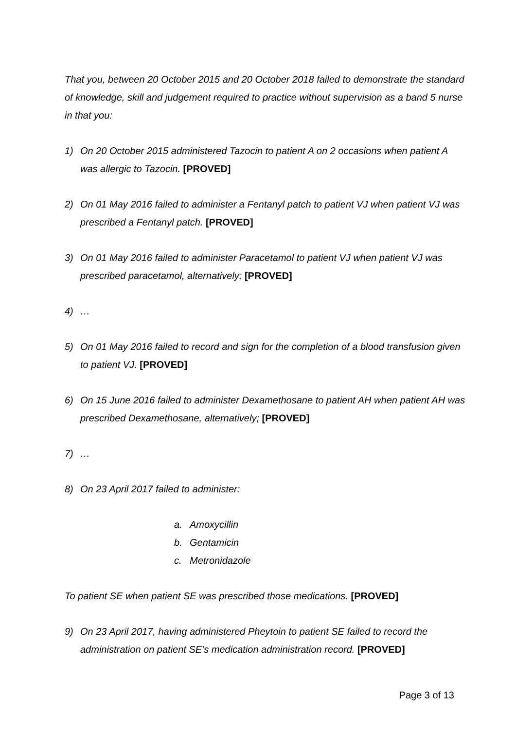That you, between 20 October 2015 and 20 October 2018 failed to demonstrate the standard of knowledge, skill and judgement required to practice without supervision as a band 5 nurse in that you:
1) On 20 October 2015 administered Tazocin to patient A on 2 occasions when patient A was allergic to Tazocin. [PROVED]
2) On 01 May 2016 failed to administer a Fentanyl patch to patient VJ when patient VJ was prescribed a Fentanyl patch. [PROVED]
3) On 01 May 2016 failed to administer Paracetamol to patient VJ when patient VJ was prescribed paracetamol, alternatively; [PROVED]
4) …
5) On 01 May 2016 failed to record and sign for the completion of a blood transfusion given to patient VJ. [PROVED]
6) On 15 June 2016 failed to administer Dexamethosane to patient AH when patient AH was prescribed Dexamethosane, alternatively; [PROVED]
7) …
8) On 23 April 2017 failed to administer:
a. Amoxycillin
b. Gentamicin
c. Metronidazole
To patient SE when patient SE was prescribed those medications. [PROVED]
9) On 23 April 2017, having administered Pheytoin to patient SE failed to record the administration on patient SE’s medication administration record. [PROVED]
Page 3 of 13